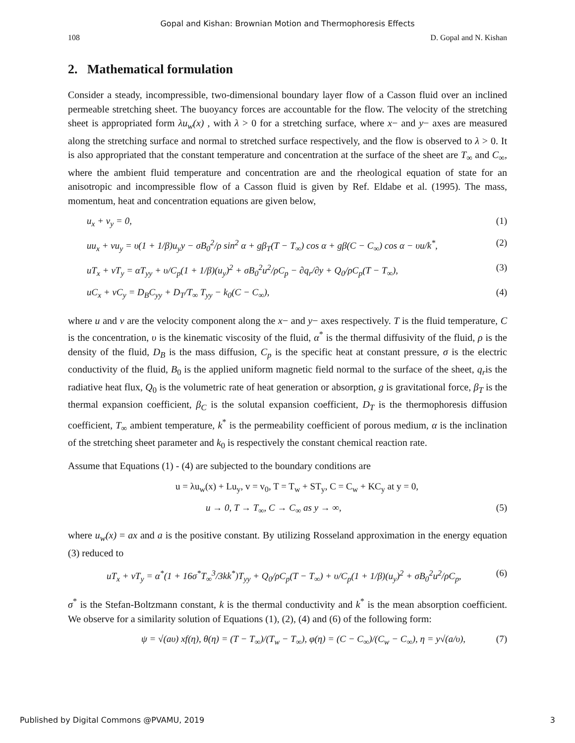Gopal and Kishan: Brownian Motion and Thermophoresis Effects
108 D. Gopal and N. Kishan
2. Mathematical formulation
Consider a steady, incompressible, two-dimensional boundary layer flow of a Casson fluid over an inclined permeable stretching sheet. The buoyancy forces are accountable for the flow. The velocity of the stretching sheet is appropriated form λu<sub>w</sub>(x) , with λ > 0 for a stretching surface, where x− and y− axes are measured along the stretching surface and normal to stretched surface respectively, and the flow is observed to λ > 0. It is also appropriated that the constant temperature and concentration at the surface of the sheet are T<sub>∞</sub> and C<sub>∞</sub>, where the ambient fluid temperature and concentration are and the rheological equation of state for an anisotropic and incompressible flow of a Casson fluid is given by Ref. Eldabe et al. (1995). The mass, momentum, heat and concentration equations are given below,
u<sub>x</sub> + v<sub>y</sub> = 0, (1)
uu<sub>x</sub> + vu<sub>y</sub> = υ(1 + 1/β)u<sub>y</sub>y − σB<sub>0</sub><sup>2</sup>/ρ sin<sup>2</sup> α + gβ<sub>T</sub>(T − T<sub>∞</sub>) cos α + gβ(C − C<sub>∞</sub>) cos α − υu/k<sup>*</sup>, (2)
uT<sub>x</sub> + vT<sub>y</sub> = αT<sub>yy</sub> + υ/C<sub>p</sub>(1 + 1/β)(u<sub>y</sub>)<sup>2</sup> + σB<sub>0</sub><sup>2</sup>u<sup>2</sup>/ρC<sub>p</sub> − ∂q<sub>r</sub>/∂y + Q<sub>0</sub>/ρC<sub>p</sub>(T − T<sub>∞</sub>), (3)
uC<sub>x</sub> + vC<sub>y</sub> = D<sub>B</sub>C<sub>yy</sub> + D<sub>T</sub>/T<sub>∞</sub> T<sub>yy</sub> − k<sub>0</sub>(C − C<sub>∞</sub>), (4)
where u and v are the velocity component along the x− and y− axes respectively. T is the fluid temperature, C is the concentration, υ is the kinematic viscosity of the fluid, α<sup>*</sup> is the thermal diffusivity of the fluid, ρ is the density of the fluid, D<sub>B</sub> is the mass diffusion, C<sub>p</sub> is the specific heat at constant pressure, σ is the electric conductivity of the fluid, B<sub>0</sub> is the applied uniform magnetic field normal to the surface of the sheet, q<sub>r</sub>is the radiative heat flux, Q<sub>0</sub> is the volumetric rate of heat generation or absorption, g is gravitational force, β<sub>T</sub> is the thermal expansion coefficient, β<sub>C</sub> is the solutal expansion coefficient, D<sub>T</sub> is the thermophoresis diffusion coefficient, T<sub>∞</sub> ambient temperature, k<sup>*</sup> is the permeability coefficient of porous medium, α is the inclination of the stretching sheet parameter and k<sub>0</sub> is respectively the constant chemical reaction rate.
Assume that Equations (1) - (4) are subjected to the boundary conditions are
u = λu<sub>w</sub>(x) + Lu<sub>y</sub>, v = v<sub>0</sub>, T = T<sub>w</sub> + ST<sub>y</sub>, C = C<sub>w</sub> + KC<sub>y</sub> at y = 0,
u → 0, T → T<sub>∞</sub>, C → C<sub>∞</sub> as y → ∞, (5)
where u<sub>w</sub>(x) = ax and a is the positive constant. By utilizing Rosseland approximation in the energy equation (3) reduced to
uT<sub>x</sub> + vT<sub>y</sub> = α<sup>*</sup>(1 + 16σ<sup>*</sup>T<sub>∞</sub><sup>3</sup>/3kk<sup>*</sup>)T<sub>yy</sub> + Q<sub>0</sub>/ρC<sub>p</sub>(T − T<sub>∞</sub>) + υ/C<sub>p</sub>(1 + 1/β)(u<sub>y</sub>)<sup>2</sup> + σB<sub>0</sub><sup>2</sup>u<sup>2</sup>/ρC<sub>p</sub>, (6)
σ<sup>*</sup> is the Stefan-Boltzmann constant, k is the thermal conductivity and k<sup>*</sup> is the mean absorption coefficient. We observe for a similarity solution of Equations (1), (2), (4) and (6) of the following form:
ψ = √(aυ) xf(η), θ(η) = (T − T<sub>∞</sub>)/(T<sub>w</sub> − T<sub>∞</sub>), φ(η) = (C − C<sub>∞</sub>)/(C<sub>w</sub> − C<sub>∞</sub>), η = y√(a/υ), (7)
Published by Digital Commons @PVAMU, 2019 3